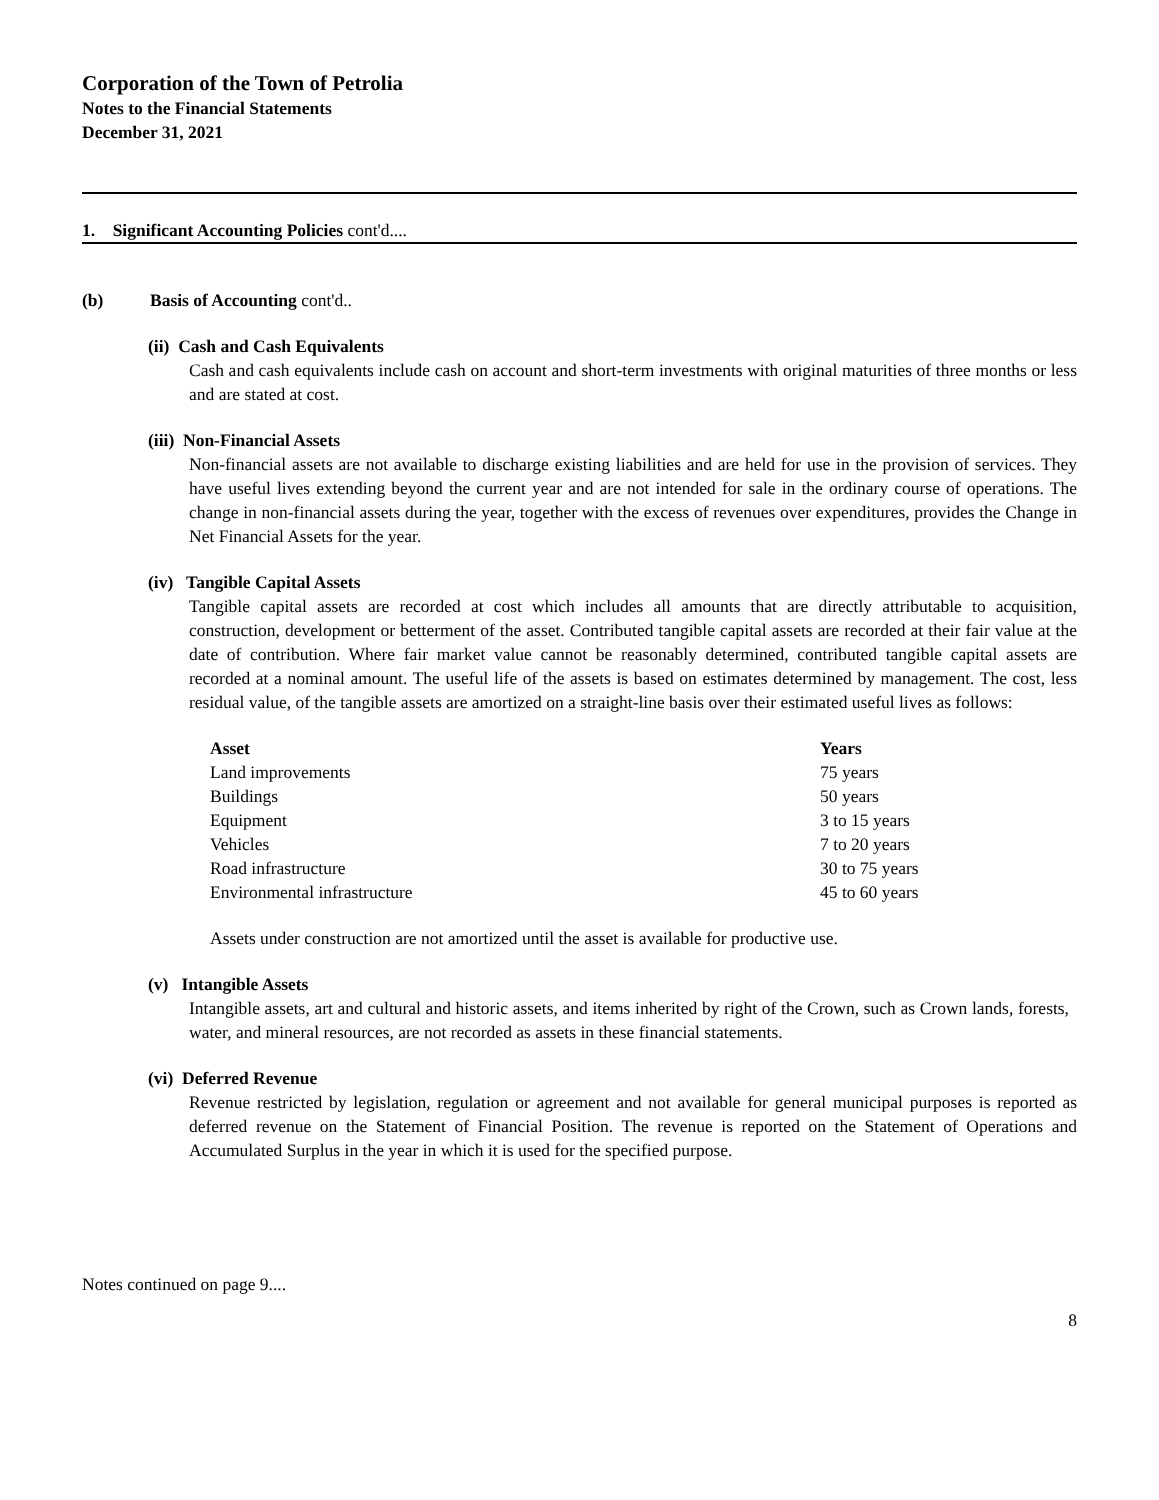Corporation of the Town of Petrolia
Notes to the Financial Statements
December 31, 2021
1. Significant Accounting Policies cont'd....
(b) Basis of Accounting cont'd..
(ii) Cash and Cash Equivalents
Cash and cash equivalents include cash on account and short-term investments with original maturities of three months or less and are stated at cost.
(iii) Non-Financial Assets
Non-financial assets are not available to discharge existing liabilities and are held for use in the provision of services. They have useful lives extending beyond the current year and are not intended for sale in the ordinary course of operations. The change in non-financial assets during the year, together with the excess of revenues over expenditures, provides the Change in Net Financial Assets for the year.
(iv) Tangible Capital Assets
Tangible capital assets are recorded at cost which includes all amounts that are directly attributable to acquisition, construction, development or betterment of the asset. Contributed tangible capital assets are recorded at their fair value at the date of contribution. Where fair market value cannot be reasonably determined, contributed tangible capital assets are recorded at a nominal amount. The useful life of the assets is based on estimates determined by management. The cost, less residual value, of the tangible assets are amortized on a straight-line basis over their estimated useful lives as follows:
| Asset | Years |
| --- | --- |
| Land improvements | 75 years |
| Buildings | 50 years |
| Equipment | 3 to 15 years |
| Vehicles | 7 to 20 years |
| Road infrastructure | 30 to 75 years |
| Environmental infrastructure | 45 to 60 years |
Assets under construction are not amortized until the asset is available for productive use.
(v) Intangible Assets
Intangible assets, art and cultural and historic assets, and items inherited by right of the Crown, such as Crown lands, forests, water, and mineral resources, are not recorded as assets in these financial statements.
(vi) Deferred Revenue
Revenue restricted by legislation, regulation or agreement and not available for general municipal purposes is reported as deferred revenue on the Statement of Financial Position. The revenue is reported on the Statement of Operations and Accumulated Surplus in the year in which it is used for the specified purpose.
Notes continued on page 9....
8